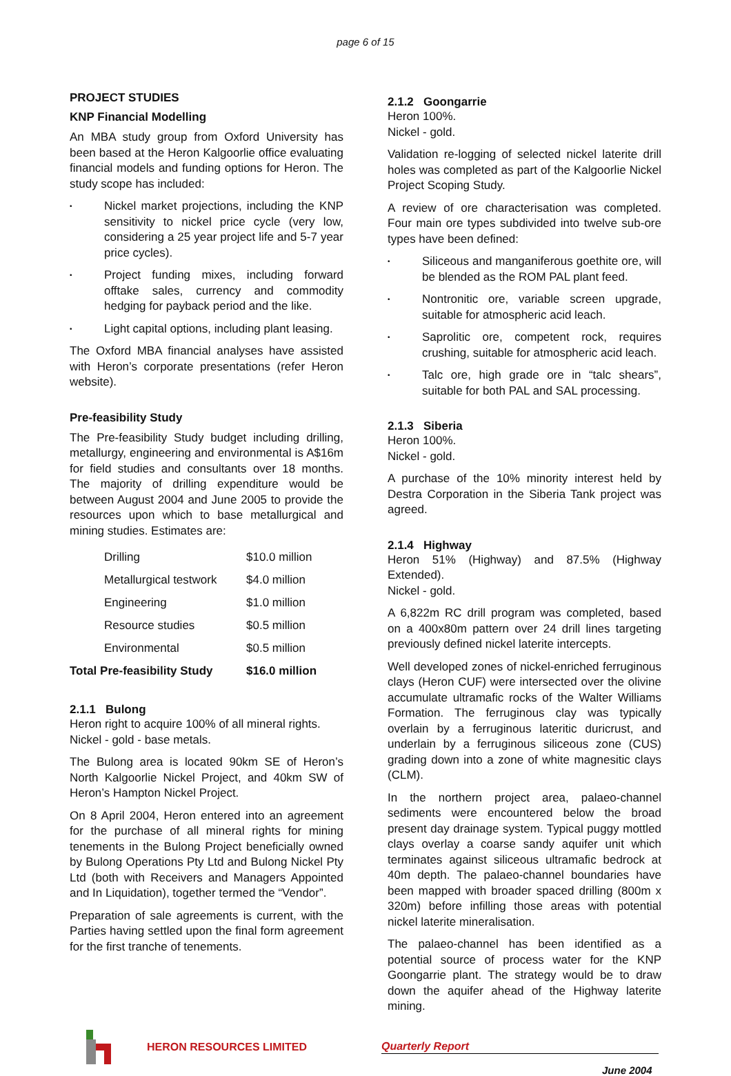page 6 of 15
PROJECT STUDIES
KNP Financial Modelling
An MBA study group from Oxford University has been based at the Heron Kalgoorlie office evaluating financial models and funding options for Heron. The study scope has included:
• Nickel market projections, including the KNP sensitivity to nickel price cycle (very low, considering a 25 year project life and 5-7 year price cycles).
• Project funding mixes, including forward offtake sales, currency and commodity hedging for payback period and the like.
• Light capital options, including plant leasing.
The Oxford MBA financial analyses have assisted with Heron’s corporate presentations (refer Heron website).
Pre-feasibility Study
The Pre-feasibility Study budget including drilling, metallurgy, engineering and environmental is A$16m for field studies and consultants over 18 months. The majority of drilling expenditure would be between August 2004 and June 2005 to provide the resources upon which to base metallurgical and mining studies. Estimates are:
| | Drilling | $10.0 million |
| | Metallurgical testwork | $4.0 million |
| | Engineering | $1.0 million |
| | Resource studies | $0.5 million |
| | Environmental | $0.5 million |
| Total Pre-feasibility Study | | $16.0 million |
2.1.1 Bulong
Heron right to acquire 100% of all mineral rights.
Nickel - gold - base metals.
The Bulong area is located 90km SE of Heron’s North Kalgoorlie Nickel Project, and 40km SW of Heron’s Hampton Nickel Project.
On 8 April 2004, Heron entered into an agreement for the purchase of all mineral rights for mining tenements in the Bulong Project beneficially owned by Bulong Operations Pty Ltd and Bulong Nickel Pty Ltd (both with Receivers and Managers Appointed and In Liquidation), together termed the “Vendor”.
Preparation of sale agreements is current, with the Parties having settled upon the final form agreement for the first tranche of tenements.
2.1.2 Goongarrie
Heron 100%.
Nickel - gold.
Validation re-logging of selected nickel laterite drill holes was completed as part of the Kalgoorlie Nickel Project Scoping Study.
A review of ore characterisation was completed. Four main ore types subdivided into twelve sub-ore types have been defined:
• Siliceous and manganiferous goethite ore, will be blended as the ROM PAL plant feed.
• Nontronitic ore, variable screen upgrade, suitable for atmospheric acid leach.
• Saprolitic ore, competent rock, requires crushing, suitable for atmospheric acid leach.
• Talc ore, high grade ore in “talc shears”, suitable for both PAL and SAL processing.
2.1.3 Siberia
Heron 100%.
Nickel - gold.
A purchase of the 10% minority interest held by Destra Corporation in the Siberia Tank project was agreed.
2.1.4 Highway
Heron 51% (Highway) and 87.5% (Highway Extended).
Nickel - gold.
A 6,822m RC drill program was completed, based on a 400x80m pattern over 24 drill lines targeting previously defined nickel laterite intercepts.
Well developed zones of nickel-enriched ferruginous clays (Heron CUF) were intersected over the olivine accumulate ultramafic rocks of the Walter Williams Formation. The ferruginous clay was typically overlain by a ferruginous lateritic duricrust, and underlain by a ferruginous siliceous zone (CUS) grading down into a zone of white magnesitic clays (CLM).
In the northern project area, palaeo-channel sediments were encountered below the broad present day drainage system. Typical puggy mottled clays overlay a coarse sandy aquifer unit which terminates against siliceous ultramafic bedrock at 40m depth. The palaeo-channel boundaries have been mapped with broader spaced drilling (800m x 320m) before infilling those areas with potential nickel laterite mineralisation.
The palaeo-channel has been identified as a potential source of process water for the KNP Goongarrie plant. The strategy would be to draw down the aquifer ahead of the Highway laterite mining.
HERON RESOURCES LIMITED Quarterly Report
June 2004